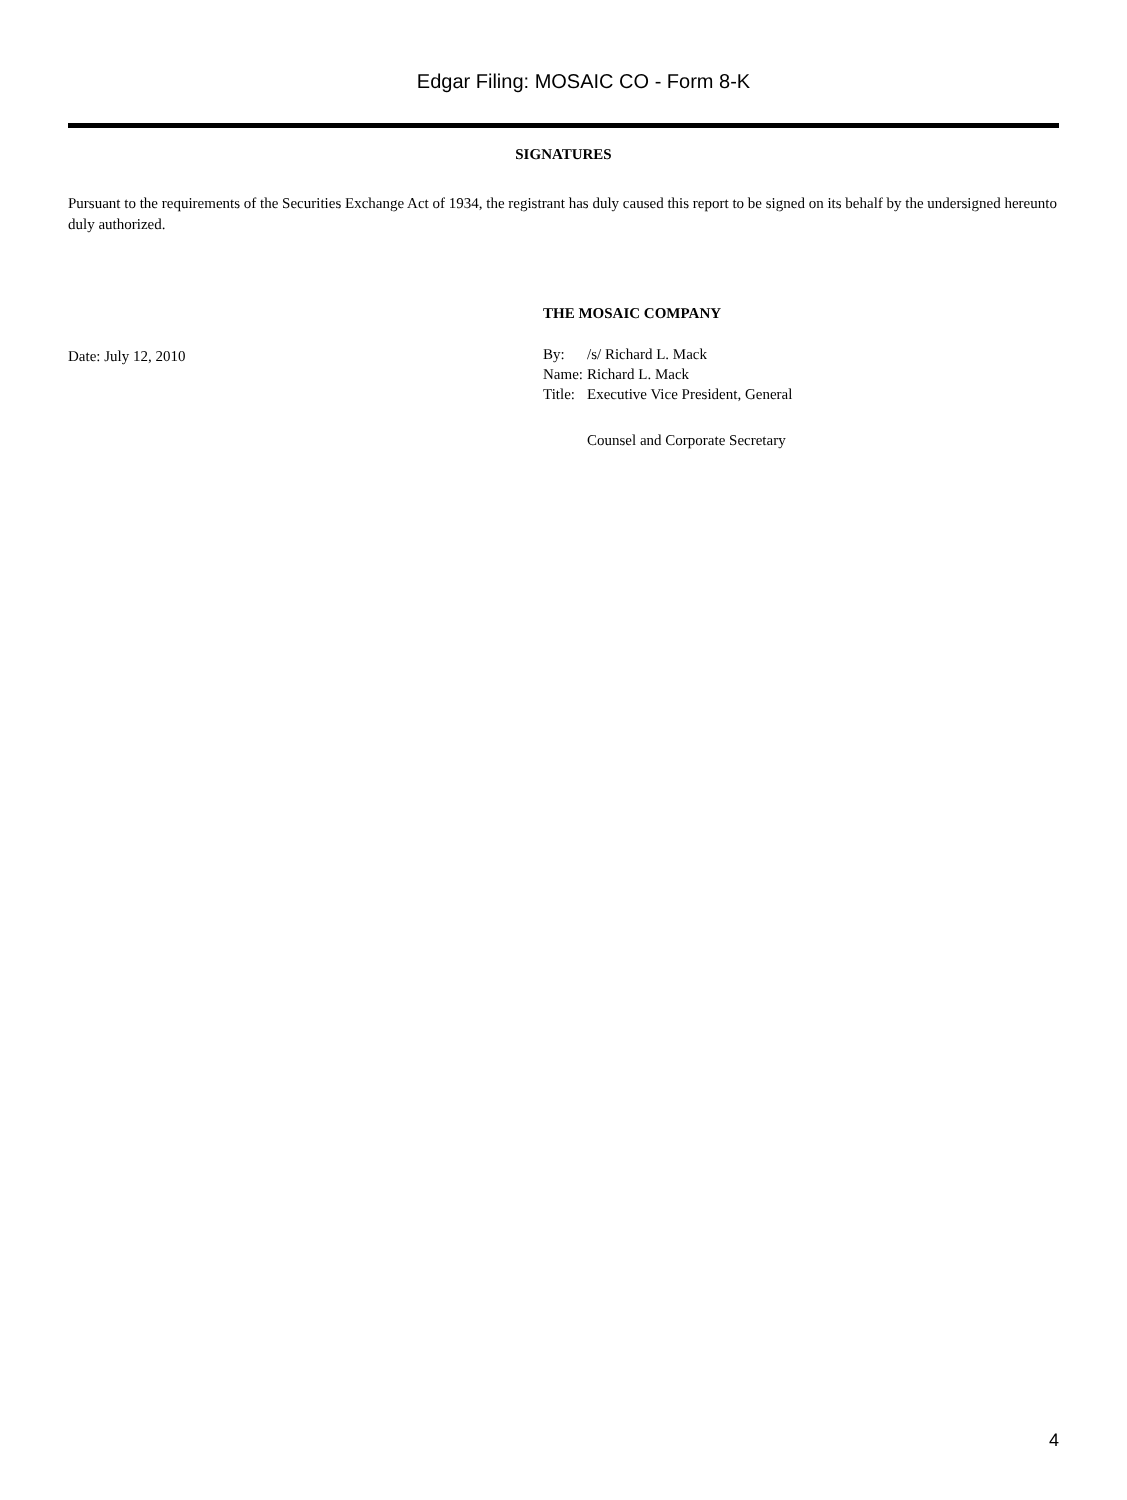Edgar Filing: MOSAIC CO - Form 8-K
SIGNATURES
Pursuant to the requirements of the Securities Exchange Act of 1934, the registrant has duly caused this report to be signed on its behalf by the undersigned hereunto duly authorized.
Date: July 12, 2010
THE MOSAIC COMPANY
| By: | /s/ Richard L. Mack |
| Name: | Richard L. Mack |
| Title: | Executive Vice President, General Counsel and Corporate Secretary |
4